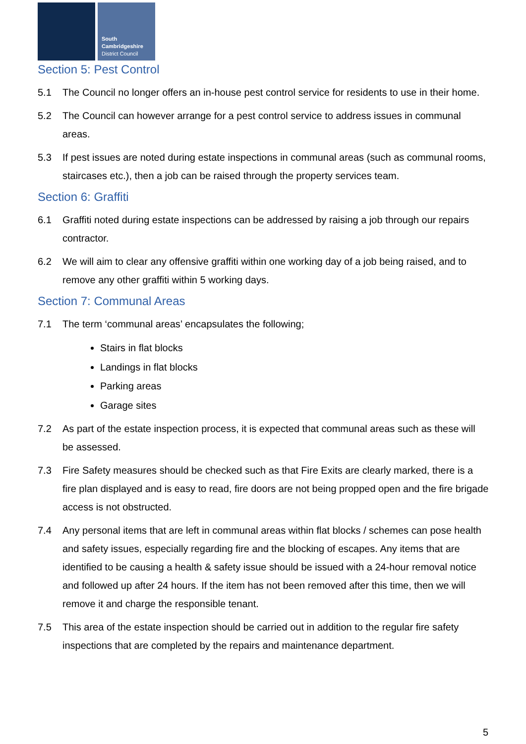South
Cambridgeshire
District Council
Section 5: Pest Control
5.1 The Council no longer offers an in-house pest control service for residents to use in their home.
5.2 The Council can however arrange for a pest control service to address issues in communal areas.
5.3 If pest issues are noted during estate inspections in communal areas (such as communal rooms, staircases etc.), then a job can be raised through the property services team.
Section 6: Graffiti
6.1 Graffiti noted during estate inspections can be addressed by raising a job through our repairs contractor.
6.2 We will aim to clear any offensive graffiti within one working day of a job being raised, and to remove any other graffiti within 5 working days.
Section 7: Communal Areas
7.1 The term ‘communal areas’ encapsulates the following;
Stairs in flat blocks
Landings in flat blocks
Parking areas
Garage sites
7.2 As part of the estate inspection process, it is expected that communal areas such as these will be assessed.
7.3 Fire Safety measures should be checked such as that Fire Exits are clearly marked, there is a fire plan displayed and is easy to read, fire doors are not being propped open and the fire brigade access is not obstructed.
7.4 Any personal items that are left in communal areas within flat blocks / schemes can pose health and safety issues, especially regarding fire and the blocking of escapes. Any items that are identified to be causing a health & safety issue should be issued with a 24-hour removal notice and followed up after 24 hours. If the item has not been removed after this time, then we will remove it and charge the responsible tenant.
7.5 This area of the estate inspection should be carried out in addition to the regular fire safety inspections that are completed by the repairs and maintenance department.
5